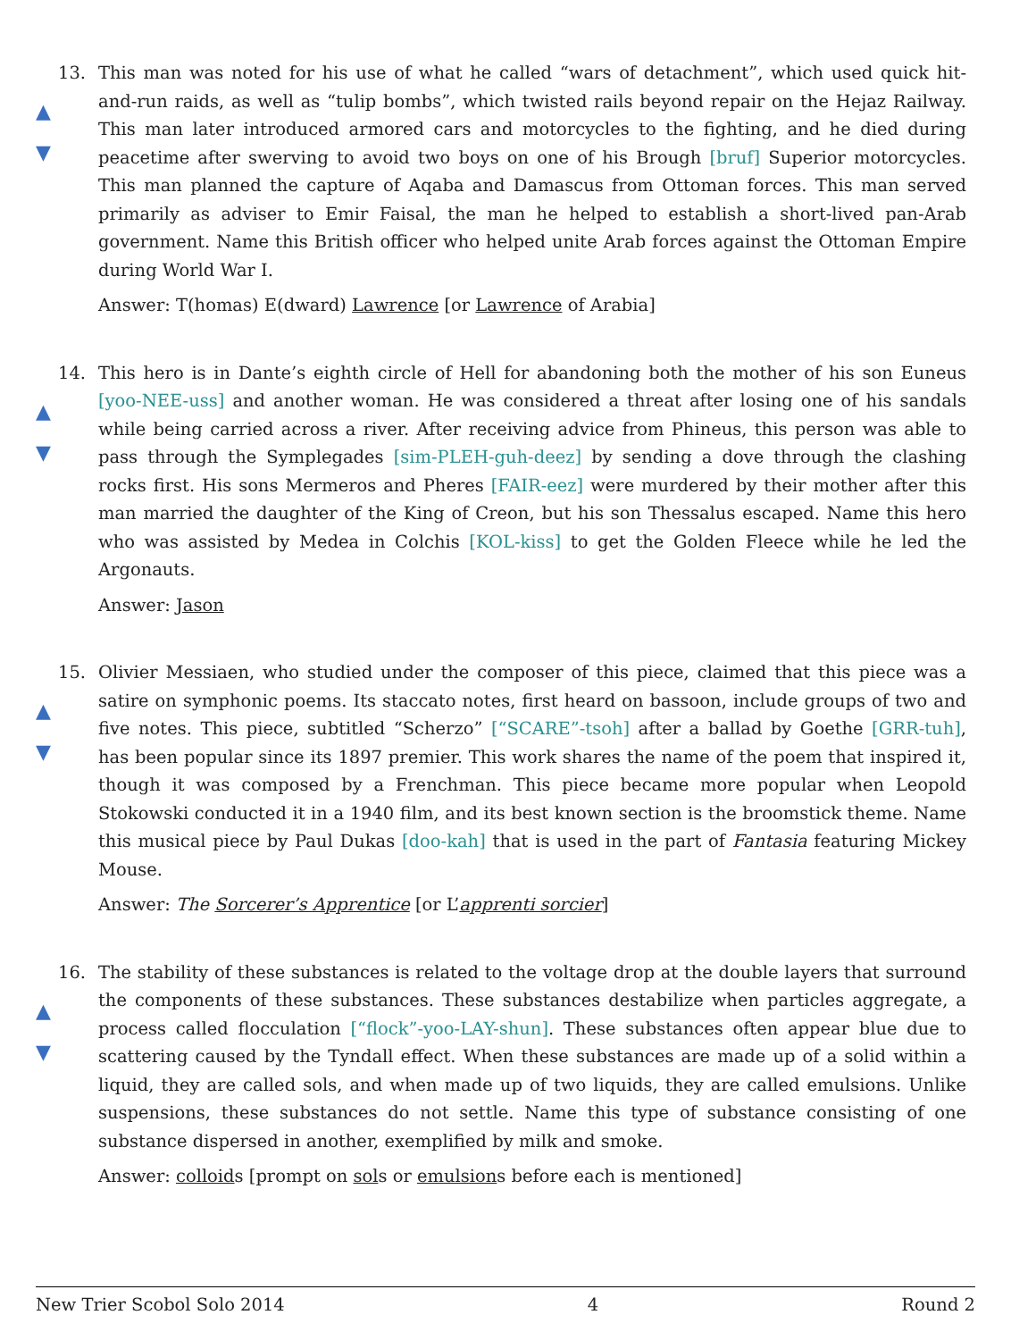13.
▲
▼
This man was noted for his use of what he called “wars of detachment”, which used quick hit-and-run raids, as well as “tulip bombs”, which twisted rails beyond repair on the Hejaz Railway. This man later introduced armored cars and motorcycles to the fighting, and he died during peacetime after swerving to avoid two boys on one of his Brough [bruf] Superior motorcycles. This man planned the capture of Aqaba and Damascus from Ottoman forces. This man served primarily as adviser to Emir Faisal, the man he helped to establish a short-lived pan-Arab government. Name this British officer who helped unite Arab forces against the Ottoman Empire during World War I.
Answer: T(homas) E(dward) Lawrence [or Lawrence of Arabia]
14.
▲
▼
This hero is in Dante’s eighth circle of Hell for abandoning both the mother of his son Euneus [yoo-NEE-uss] and another woman. He was considered a threat after losing one of his sandals while being carried across a river. After receiving advice from Phineus, this person was able to pass through the Symplegades [sim-PLEH-guh-deez] by sending a dove through the clashing rocks first. His sons Mermeros and Pheres [FAIR-eez] were murdered by their mother after this man married the daughter of the King of Creon, but his son Thessalus escaped. Name this hero who was assisted by Medea in Colchis [KOL-kiss] to get the Golden Fleece while he led the Argonauts.
Answer: Jason
15.
▲
▼
Olivier Messiaen, who studied under the composer of this piece, claimed that this piece was a satire on symphonic poems. Its staccato notes, first heard on bassoon, include groups of two and five notes. This piece, subtitled “Scherzo” [“SCARE”-tsoh] after a ballad by Goethe [GRR-tuh], has been popular since its 1897 premier. This work shares the name of the poem that inspired it, though it was composed by a Frenchman. This piece became more popular when Leopold Stokowski conducted it in a 1940 film, and its best known section is the broomstick theme. Name this musical piece by Paul Dukas [doo-kah] that is used in the part of Fantasia featuring Mickey Mouse.
Answer: The Sorcerer’s Apprentice [or L’apprenti sorcier]
16.
▲
▼
The stability of these substances is related to the voltage drop at the double layers that surround the components of these substances. These substances destabilize when particles aggregate, a process called flocculation [“flock”-yoo-LAY-shun]. These substances often appear blue due to scattering caused by the Tyndall effect. When these substances are made up of a solid within a liquid, they are called sols, and when made up of two liquids, they are called emulsions. Unlike suspensions, these substances do not settle. Name this type of substance consisting of one substance dispersed in another, exemplified by milk and smoke.
Answer: colloids [prompt on sols or emulsions before each is mentioned]
New Trier Scobol Solo 2014 4 Round 2